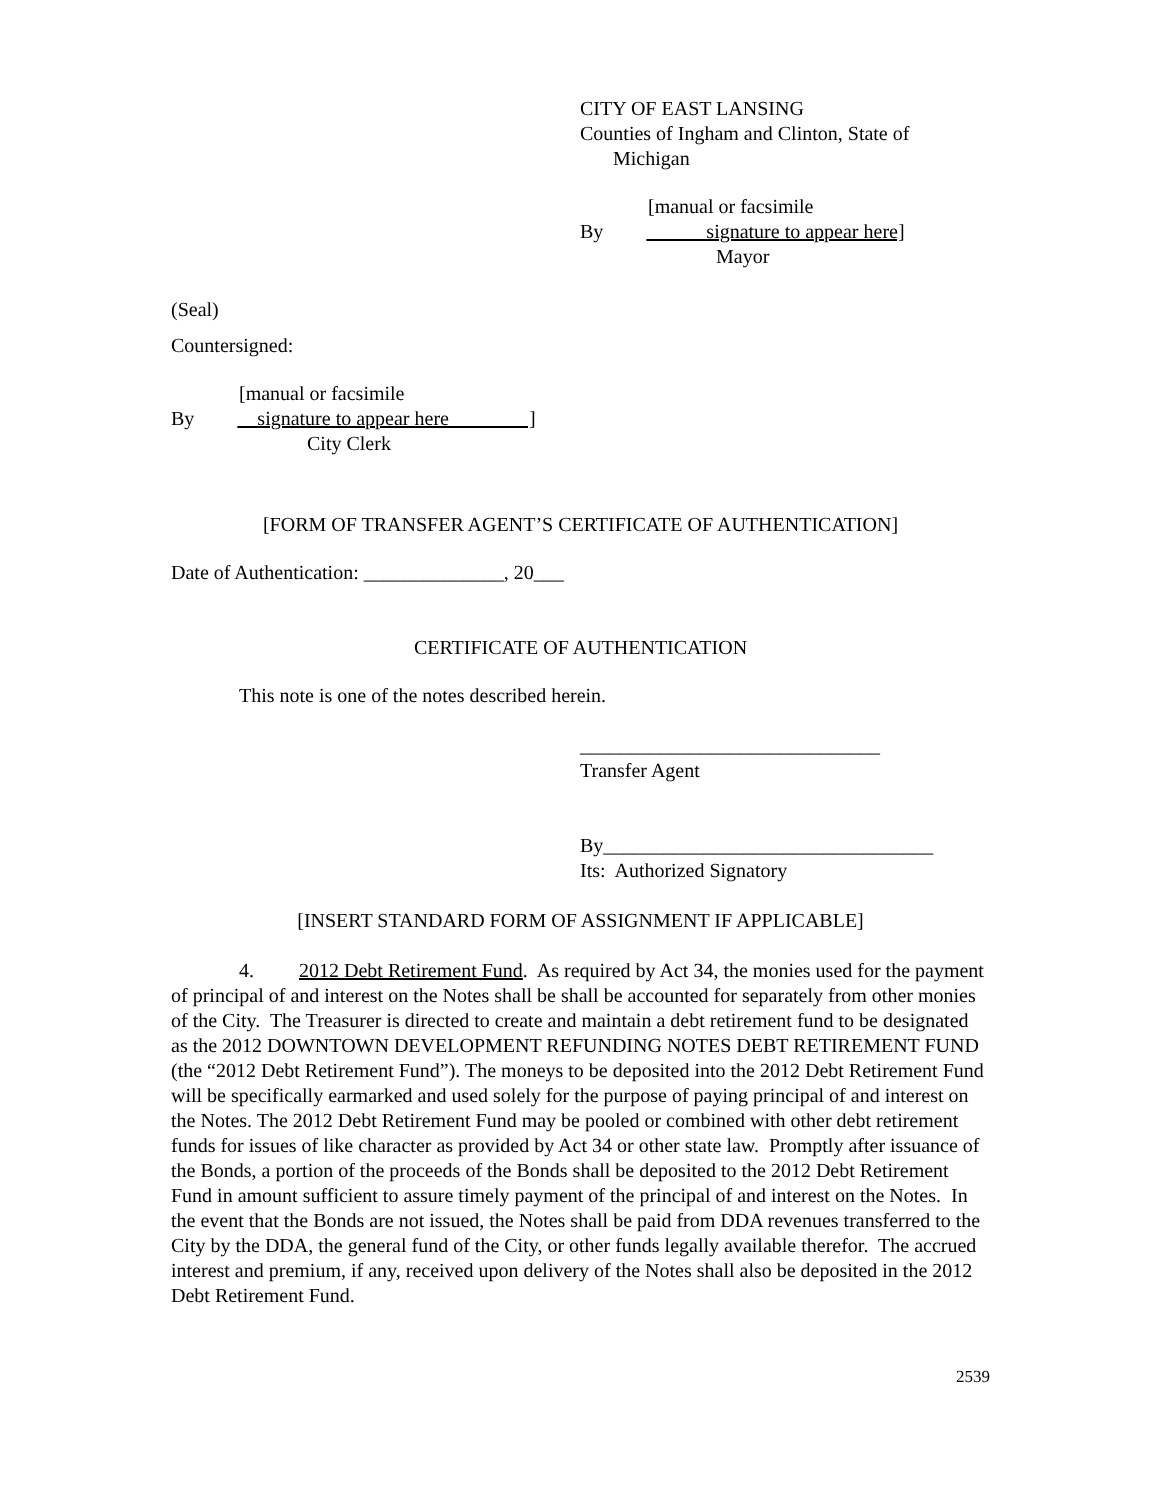CITY OF EAST LANSING
Counties of Ingham and Clinton, State of
Michigan
[manual or facsimile
By signature to appear here]
Mayor
(Seal)
Countersigned:
[manual or facsimile
By signature to appear here ]
City Clerk
[FORM OF TRANSFER AGENT’S CERTIFICATE OF AUTHENTICATION]
Date of Authentication: ______________, 20___
CERTIFICATE OF AUTHENTICATION
This note is one of the notes described herein.
______________________________
Transfer Agent
By_________________________________
Its: Authorized Signatory
[INSERT STANDARD FORM OF ASSIGNMENT IF APPLICABLE]
4. 2012 Debt Retirement Fund. As required by Act 34, the monies used for the payment of principal of and interest on the Notes shall be shall be accounted for separately from other monies of the City. The Treasurer is directed to create and maintain a debt retirement fund to be designated as the 2012 DOWNTOWN DEVELOPMENT REFUNDING NOTES DEBT RETIREMENT FUND (the “2012 Debt Retirement Fund”). The moneys to be deposited into the 2012 Debt Retirement Fund will be specifically earmarked and used solely for the purpose of paying principal of and interest on the Notes. The 2012 Debt Retirement Fund may be pooled or combined with other debt retirement funds for issues of like character as provided by Act 34 or other state law. Promptly after issuance of the Bonds, a portion of the proceeds of the Bonds shall be deposited to the 2012 Debt Retirement Fund in amount sufficient to assure timely payment of the principal of and interest on the Notes. In the event that the Bonds are not issued, the Notes shall be paid from DDA revenues transferred to the City by the DDA, the general fund of the City, or other funds legally available therefor. The accrued interest and premium, if any, received upon delivery of the Notes shall also be deposited in the 2012 Debt Retirement Fund.
2539